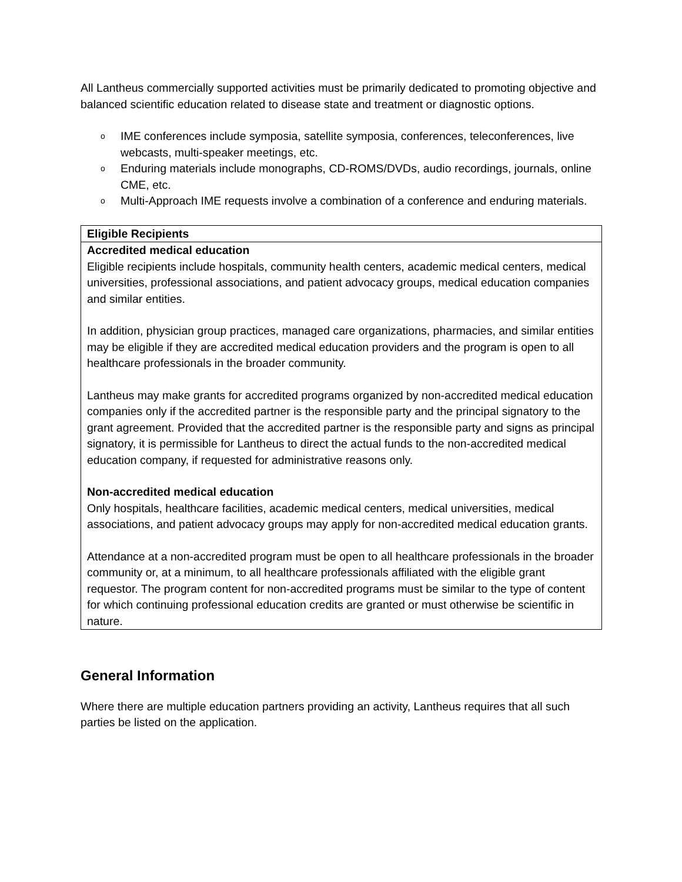All Lantheus commercially supported activities must be primarily dedicated to promoting objective and balanced scientific education related to disease state and treatment or diagnostic options.
o IME conferences include symposia, satellite symposia, conferences, teleconferences, live webcasts, multi-speaker meetings, etc.
o Enduring materials include monographs, CD-ROMS/DVDs, audio recordings, journals, online CME, etc.
o Multi-Approach IME requests involve a combination of a conference and enduring materials.
| Eligible Recipients |
| Accredited medical education Eligible recipients include hospitals, community health centers, academic medical centers, medical universities, professional associations, and patient advocacy groups, medical education companies and similar entities. In addition, physician group practices, managed care organizations, pharmacies, and similar entities may be eligible if they are accredited medical education providers and the program is open to all healthcare professionals in the broader community. Lantheus may make grants for accredited programs organized by non-accredited medical education companies only if the accredited partner is the responsible party and the principal signatory to the grant agreement. Provided that the accredited partner is the responsible party and signs as principal signatory, it is permissible for Lantheus to direct the actual funds to the non-accredited medical education company, if requested for administrative reasons only. Non-accredited medical education Only hospitals, healthcare facilities, academic medical centers, medical universities, medical associations, and patient advocacy groups may apply for non-accredited medical education grants. Attendance at a non-accredited program must be open to all healthcare professionals in the broader community or, at a minimum, to all healthcare professionals affiliated with the eligible grant requestor. The program content for non-accredited programs must be similar to the type of content for which continuing professional education credits are granted or must otherwise be scientific in nature. |
General Information
Where there are multiple education partners providing an activity, Lantheus requires that all such parties be listed on the application.